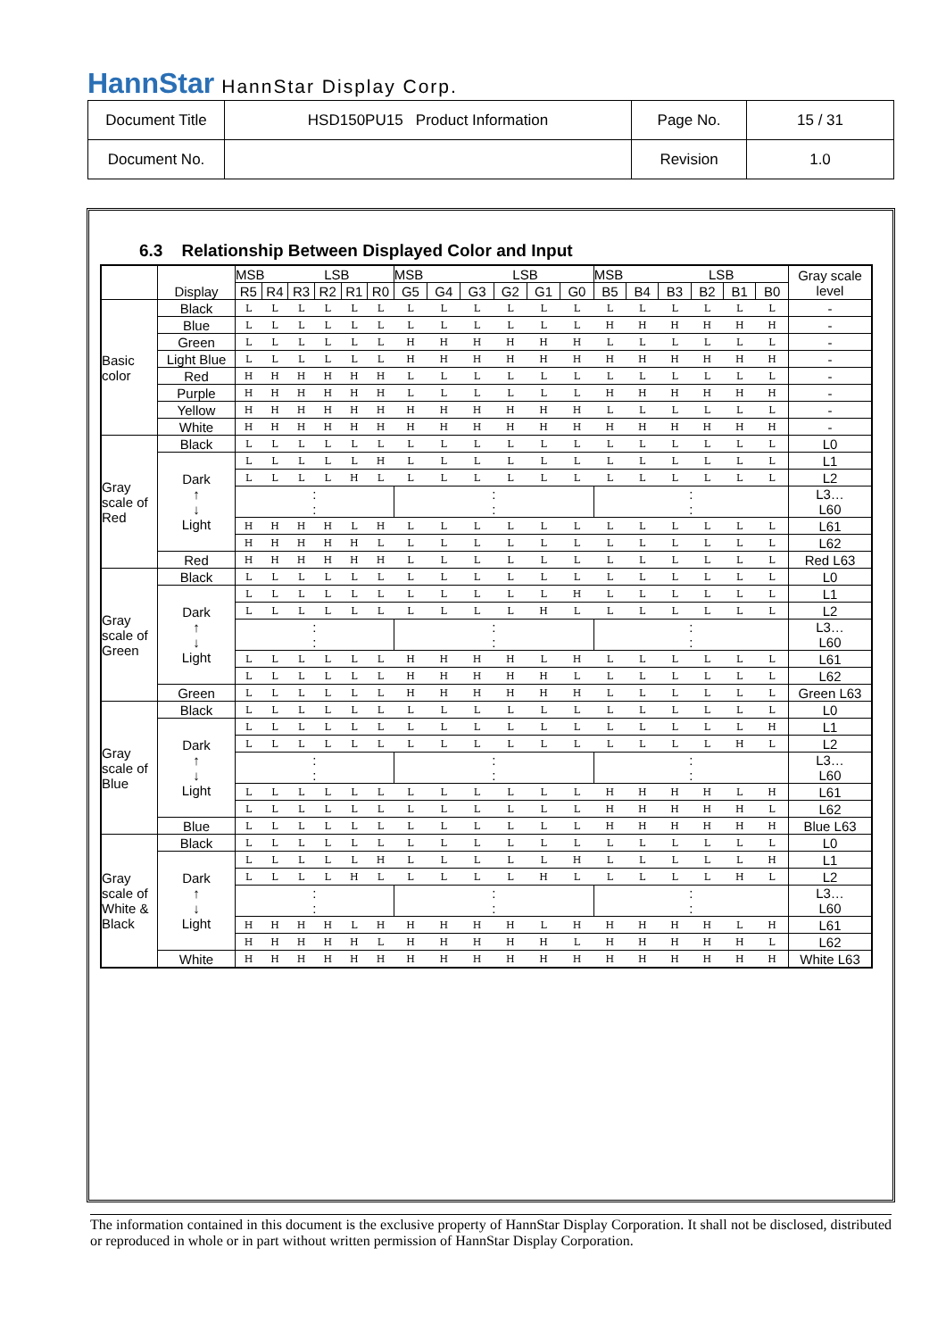HannStar HannStar Display Corp.
| Document Title | HSD150PU15 Product Information | Page No. | 15 / 31 |
| Document No. | | Revision | 1.0 |
6.3 Relationship Between Displayed Color and Input
| | Display | MSB LSB | | | | | | MSB LSB | | | | | | MSB LSB | | | | | | Gray scale level |
| --- | --- | --- | --- | --- | --- | --- | --- | --- | --- | --- | --- | --- | --- | --- | --- | --- | --- | --- | --- | --- |
| | | R5 | R4 | R3 | R2 | R1 | R0 | G5 | G4 | G3 | G2 | G1 | G0 | B5 | B4 | B3 | B2 | B1 | B0 | |
| Basic color | Black | L | L | L | L | L | L | L | L | L | L | L | L | L | L | L | L | L | L | - |
| | Blue | L | L | L | L | L | L | L | L | L | L | L | L | H | H | H | H | H | H | - |
| | Green | L | L | L | L | L | L | H | H | H | H | H | H | L | L | L | L | L | L | - |
| | Light Blue | L | L | L | L | L | L | H | H | H | H | H | H | H | H | H | H | H | H | - |
| | Red | H | H | H | H | H | H | L | L | L | L | L | L | L | L | L | L | L | L | - |
| | Purple | H | H | H | H | H | H | L | L | L | L | L | L | H | H | H | H | H | H | - |
| | Yellow | H | H | H | H | H | H | H | H | H | H | H | H | L | L | L | L | L | L | - |
| | White | H | H | H | H | H | H | H | H | H | H | H | H | H | H | H | H | H | H | - |
| Gray scale of Red | Black | L | L | L | L | L | L | L | L | L | L | L | L | L | L | L | L | L | L | L0 |
| | Dark ↑ ↓ Light | L | L | L | L | L | H | L | L | L | L | L | L | L | L | L | L | L | L | L1 |
| | | L | L | L | L | H | L | L | L | L | L | L | L | L | L | L | L | L | L | L2 |
| | | : : | | | | | | : : | | | | | | : : | | | | | | L3… L60 |
| | | H | H | H | H | L | H | L | L | L | L | L | L | L | L | L | L | L | L | L61 |
| | | H | H | H | H | H | L | L | L | L | L | L | L | L | L | L | L | L | L | L62 |
| | Red | H | H | H | H | H | H | L | L | L | L | L | L | L | L | L | L | L | L | Red L63 |
| Gray scale of Green | Black | L | L | L | L | L | L | L | L | L | L | L | L | L | L | L | L | L | L | L0 |
| | Dark ↑ ↓ Light | L | L | L | L | L | L | L | L | L | L | L | H | L | L | L | L | L | L | L1 |
| | | L | L | L | L | L | L | L | L | L | L | H | L | L | L | L | L | L | L | L2 |
| | | : : | | | | | | : : | | | | | | : : | | | | | | L3… L60 |
| | | L | L | L | L | L | L | H | H | H | H | L | H | L | L | L | L | L | L | L61 |
| | | L | L | L | L | L | L | H | H | H | H | H | L | L | L | L | L | L | L | L62 |
| | Green | L | L | L | L | L | L | H | H | H | H | H | H | L | L | L | L | L | L | Green L63 |
| Gray scale of Blue | Black | L | L | L | L | L | L | L | L | L | L | L | L | L | L | L | L | L | L | L0 |
| | Dark ↑ ↓ Light | L | L | L | L | L | L | L | L | L | L | L | L | L | L | L | L | L | H | L1 |
| | | L | L | L | L | L | L | L | L | L | L | L | L | L | L | L | L | H | L | L2 |
| | | : : | | | | | | : : | | | | | | : : | | | | | | L3… L60 |
| | | L | L | L | L | L | L | L | L | L | L | L | L | H | H | H | H | L | H | L61 |
| | | L | L | L | L | L | L | L | L | L | L | L | L | H | H | H | H | H | L | L62 |
| | Blue | L | L | L | L | L | L | L | L | L | L | L | L | H | H | H | H | H | H | Blue L63 |
| Gray scale of White & Black | Black | L | L | L | L | L | L | L | L | L | L | L | L | L | L | L | L | L | L | L0 |
| | Dark ↑ ↓ Light | L | L | L | L | L | H | L | L | L | L | L | H | L | L | L | L | L | H | L1 |
| | | L | L | L | L | H | L | L | L | L | L | H | L | L | L | L | L | H | L | L2 |
| | | : : | | | | | | : : | | | | | | : : | | | | | | L3… L60 |
| | | H | H | H | H | L | H | H | H | H | H | L | H | H | H | H | H | L | H | L61 |
| | | H | H | H | H | H | L | H | H | H | H | H | L | H | H | H | H | H | L | L62 |
| | White | H | H | H | H | H | H | H | H | H | H | H | H | H | H | H | H | H | H | White L63 |
The information contained in this document is the exclusive property of HannStar Display Corporation. It shall not be disclosed, distributed or reproduced in whole or in part without written permission of HannStar Display Corporation.